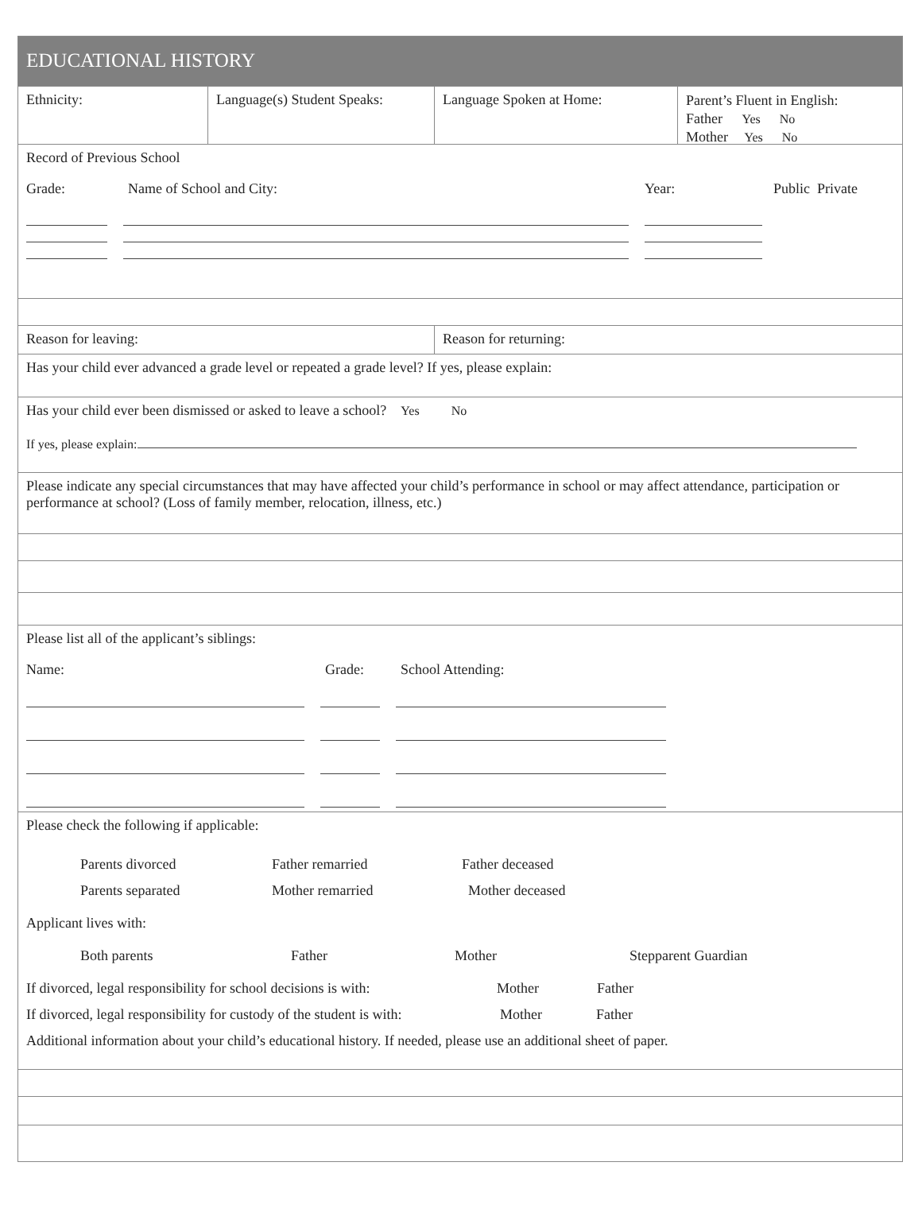EDUCATIONAL HISTORY
Ethnicity: Language(s) Student Speaks:
Language Spoken at Home:
Parent’s Fluent in English:
Father Yes No
Mother Yes No
Record of Previous School
Grade: Name of School and City: Year: Public Private
Reason for leaving: Reason for returning:
Has your child ever advanced a grade level or repeated a grade level? If yes, please explain:
Has your child ever been dismissed or asked to leave a school? Yes No
If yes, please explain:
Please indicate any special circumstances that may have affected your child’s performance in school or may affect attendance, participation or performance at school? (Loss of family member, relocation, illness, etc.)
Please list all of the applicant’s siblings:
Name: Grade: School Attending:
Please check the following if applicable:
Parents divorced Father remarried Father deceased
Parents separated Mother remarried Mother deceased
Applicant lives with:
Both parents Father Mother Stepparent Guardian
If divorced, legal responsibility for school decisions is with: Mother Father
If divorced, legal responsibility for custody of the student is with: Mother Father
Additional information about your child’s educational history. If needed, please use an additional sheet of paper.